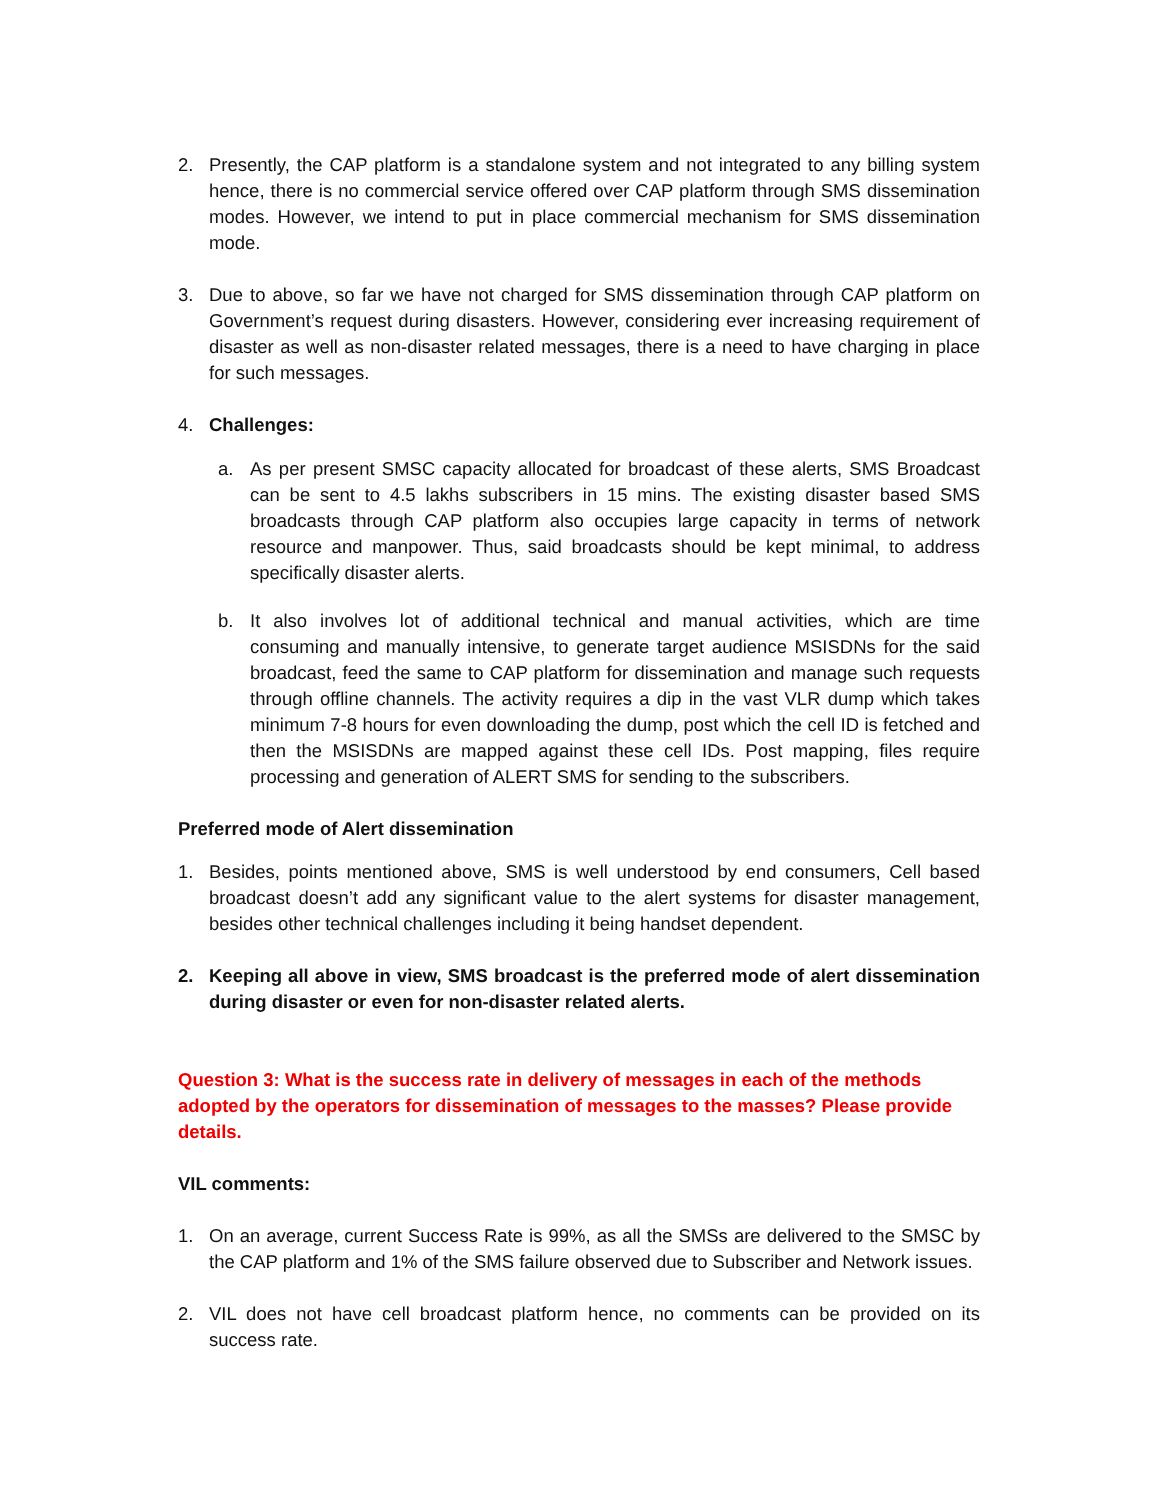2. Presently, the CAP platform is a standalone system and not integrated to any billing system hence, there is no commercial service offered over CAP platform through SMS dissemination modes. However, we intend to put in place commercial mechanism for SMS dissemination mode.
3. Due to above, so far we have not charged for SMS dissemination through CAP platform on Government’s request during disasters. However, considering ever increasing requirement of disaster as well as non-disaster related messages, there is a need to have charging in place for such messages.
4. Challenges:
a. As per present SMSC capacity allocated for broadcast of these alerts, SMS Broadcast can be sent to 4.5 lakhs subscribers in 15 mins. The existing disaster based SMS broadcasts through CAP platform also occupies large capacity in terms of network resource and manpower. Thus, said broadcasts should be kept minimal, to address specifically disaster alerts.
b. It also involves lot of additional technical and manual activities, which are time consuming and manually intensive, to generate target audience MSISDNs for the said broadcast, feed the same to CAP platform for dissemination and manage such requests through offline channels. The activity requires a dip in the vast VLR dump which takes minimum 7-8 hours for even downloading the dump, post which the cell ID is fetched and then the MSISDNs are mapped against these cell IDs. Post mapping, files require processing and generation of ALERT SMS for sending to the subscribers.
Preferred mode of Alert dissemination
1. Besides, points mentioned above, SMS is well understood by end consumers, Cell based broadcast doesn’t add any significant value to the alert systems for disaster management, besides other technical challenges including it being handset dependent.
2. Keeping all above in view, SMS broadcast is the preferred mode of alert dissemination during disaster or even for non-disaster related alerts.
Question 3: What is the success rate in delivery of messages in each of the methods adopted by the operators for dissemination of messages to the masses? Please provide details.
VIL comments:
1. On an average, current Success Rate is 99%, as all the SMSs are delivered to the SMSC by the CAP platform and 1% of the SMS failure observed due to Subscriber and Network issues.
2. VIL does not have cell broadcast platform hence, no comments can be provided on its success rate.